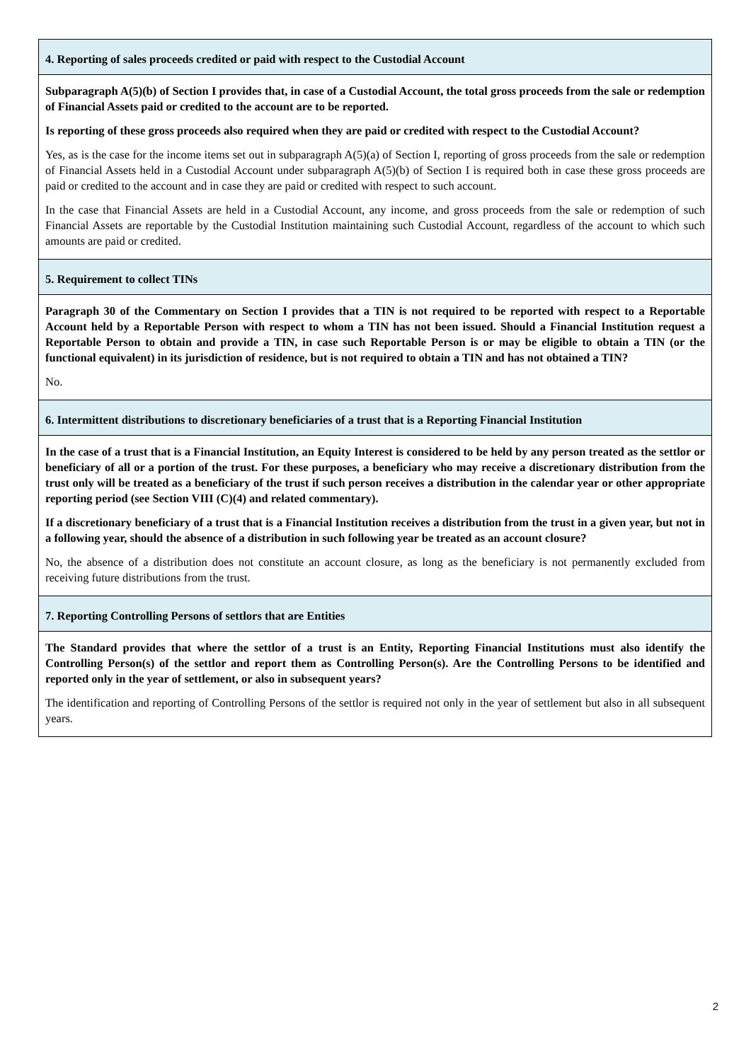4. Reporting of sales proceeds credited or paid with respect to the Custodial Account
Subparagraph A(5)(b) of Section I provides that, in case of a Custodial Account, the total gross proceeds from the sale or redemption of Financial Assets paid or credited to the account are to be reported.
Is reporting of these gross proceeds also required when they are paid or credited with respect to the Custodial Account?
Yes, as is the case for the income items set out in subparagraph A(5)(a) of Section I, reporting of gross proceeds from the sale or redemption of Financial Assets held in a Custodial Account under subparagraph A(5)(b) of Section I is required both in case these gross proceeds are paid or credited to the account and in case they are paid or credited with respect to such account.
In the case that Financial Assets are held in a Custodial Account, any income, and gross proceeds from the sale or redemption of such Financial Assets are reportable by the Custodial Institution maintaining such Custodial Account, regardless of the account to which such amounts are paid or credited.
5. Requirement to collect TINs
Paragraph 30 of the Commentary on Section I provides that a TIN is not required to be reported with respect to a Reportable Account held by a Reportable Person with respect to whom a TIN has not been issued. Should a Financial Institution request a Reportable Person to obtain and provide a TIN, in case such Reportable Person is or may be eligible to obtain a TIN (or the functional equivalent) in its jurisdiction of residence, but is not required to obtain a TIN and has not obtained a TIN?
No.
6. Intermittent distributions to discretionary beneficiaries of a trust that is a Reporting Financial Institution
In the case of a trust that is a Financial Institution, an Equity Interest is considered to be held by any person treated as the settlor or beneficiary of all or a portion of the trust. For these purposes, a beneficiary who may receive a discretionary distribution from the trust only will be treated as a beneficiary of the trust if such person receives a distribution in the calendar year or other appropriate reporting period (see Section VIII (C)(4) and related commentary).
If a discretionary beneficiary of a trust that is a Financial Institution receives a distribution from the trust in a given year, but not in a following year, should the absence of a distribution in such following year be treated as an account closure?
No, the absence of a distribution does not constitute an account closure, as long as the beneficiary is not permanently excluded from receiving future distributions from the trust.
7. Reporting Controlling Persons of settlors that are Entities
The Standard provides that where the settlor of a trust is an Entity, Reporting Financial Institutions must also identify the Controlling Person(s) of the settlor and report them as Controlling Person(s). Are the Controlling Persons to be identified and reported only in the year of settlement, or also in subsequent years?
The identification and reporting of Controlling Persons of the settlor is required not only in the year of settlement but also in all subsequent years.
2